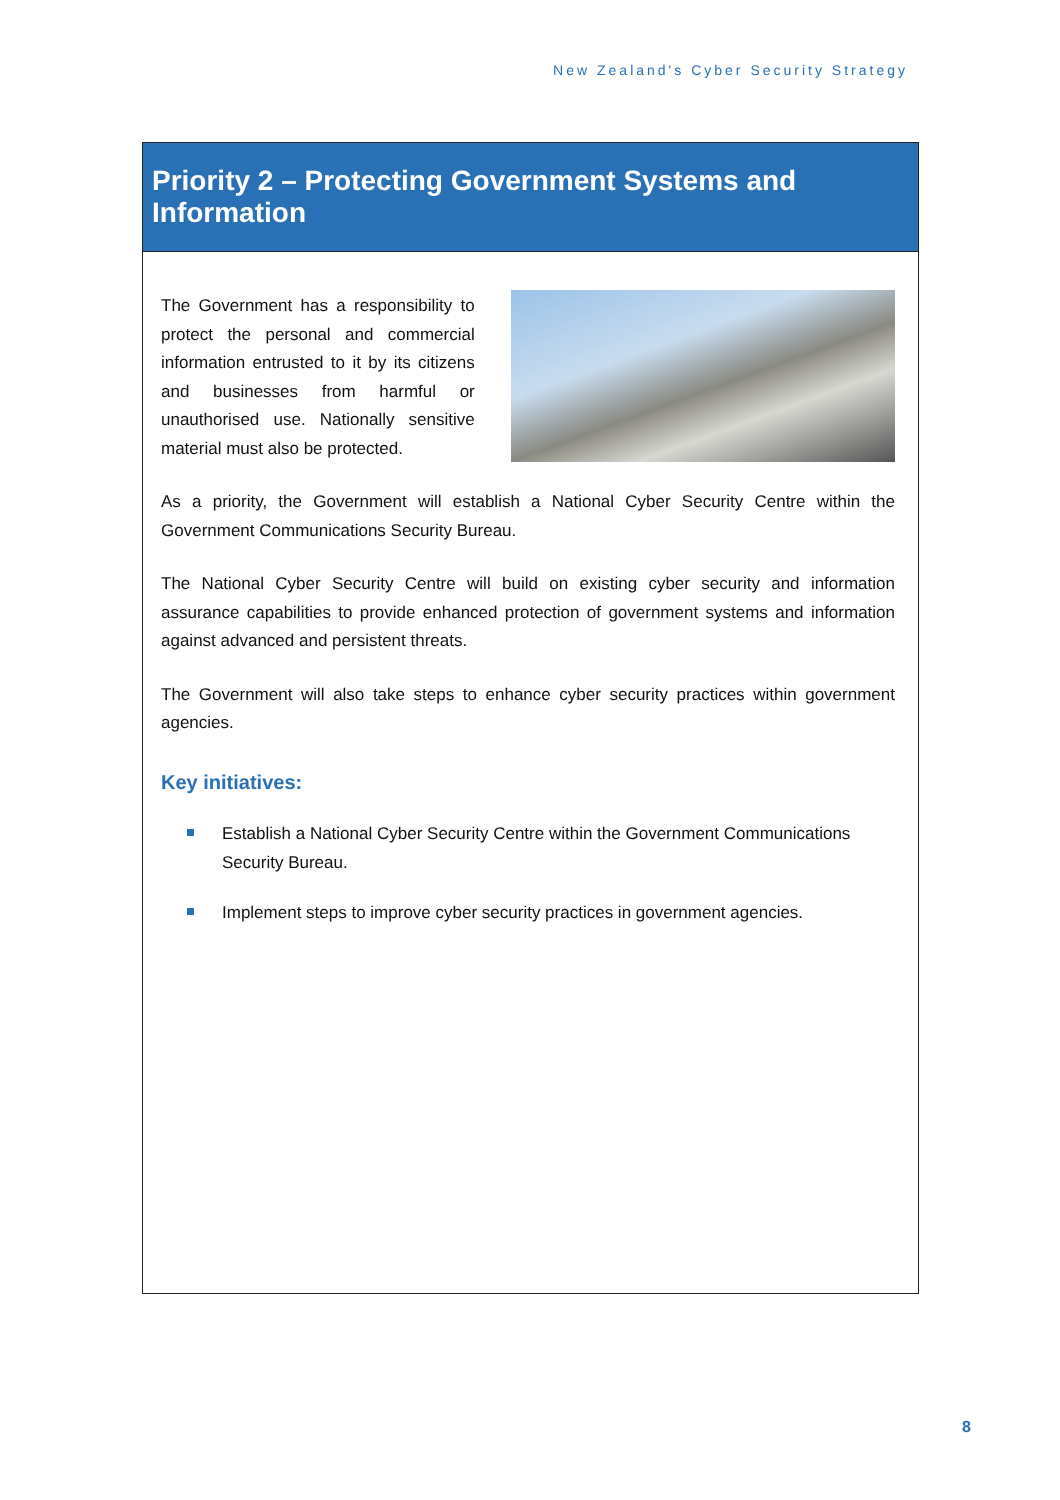New Zealand's Cyber Security Strategy
Priority 2 – Protecting Government Systems and Information
The Government has a responsibility to protect the personal and commercial information entrusted to it by its citizens and businesses from harmful or unauthorised use. Nationally sensitive material must also be protected.
As a priority, the Government will establish a National Cyber Security Centre within the Government Communications Security Bureau.
The National Cyber Security Centre will build on existing cyber security and information assurance capabilities to provide enhanced protection of government systems and information against advanced and persistent threats.
The Government will also take steps to enhance cyber security practices within government agencies.
Key initiatives:
Establish a National Cyber Security Centre within the Government Communications Security Bureau.
Implement steps to improve cyber security practices in government agencies.
8